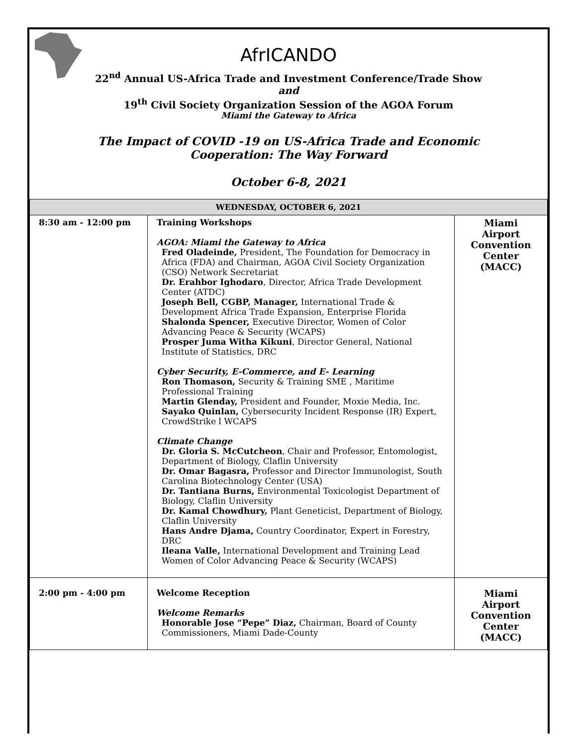AfrICANDO
22<sup>nd</sup> Annual US-Africa Trade and Investment Conference/Trade Show
and
19<sup>th</sup> Civil Society Organization Session of the AGOA Forum
Miami the Gateway to Africa
The Impact of COVID -19 on US-Africa Trade and Economic
Cooperation: The Way Forward
October 6-8, 2021
| WEDNESDAY, OCTOBER 6, 2021 | | |
| --- | --- | --- |
| 8:30 am - 12:00 pm | Training Workshops AGOA: Miami the Gateway to Africa Fred Oladeinde, President, The Foundation for Democracy in Africa (FDA) and Chairman, AGOA Civil Society Organization (CSO) Network Secretariat Dr. Erahbor Ighodaro , Director, Africa Trade Development Center (ATDC) Joseph Bell, CGBP, Manager, International Trade & Development Africa Trade Expansion, Enterprise Florida Shalonda Spencer, Executive Director, Women of Color Advancing Peace & Security (WCAPS) Prosper Juma Witha Kikuni , Director General, National Institute of Statistics, DRC Cyber Security, E-Commerce, and E- Learning Ron Thomason, Security & Training SME , Maritime Professional Training Martin Glenday, President and Founder, Moxie Media, Inc. Sayako Quinlan, Cybersecurity Incident Response (IR) Expert, CrowdStrike l WCAPS Climate Change Dr. Gloria S. McCutcheon , Chair and Professor, Entomologist, Department of Biology, Claflin University Dr. Omar Bagasra, Professor and Director Immunologist, South Carolina Biotechnology Center (USA) Dr. Tantiana Burns, Environmental Toxicologist Department of Biology, Claflin University Dr. Kamal Chowdhury, Plant Geneticist, Department of Biology, Claflin University Hans Andre Djama, Country Coordinator, Expert in Forestry, DRC Ileana Valle, International Development and Training Lead Women of Color Advancing Peace & Security (WCAPS) | Miami Airport Convention Center (MACC) |
| 2:00 pm - 4:00 pm | Welcome Reception Welcome Remarks Honorable Jose “Pepe” Diaz, Chairman, Board of County Commissioners, Miami Dade-County | Miami Airport Convention Center (MACC) |